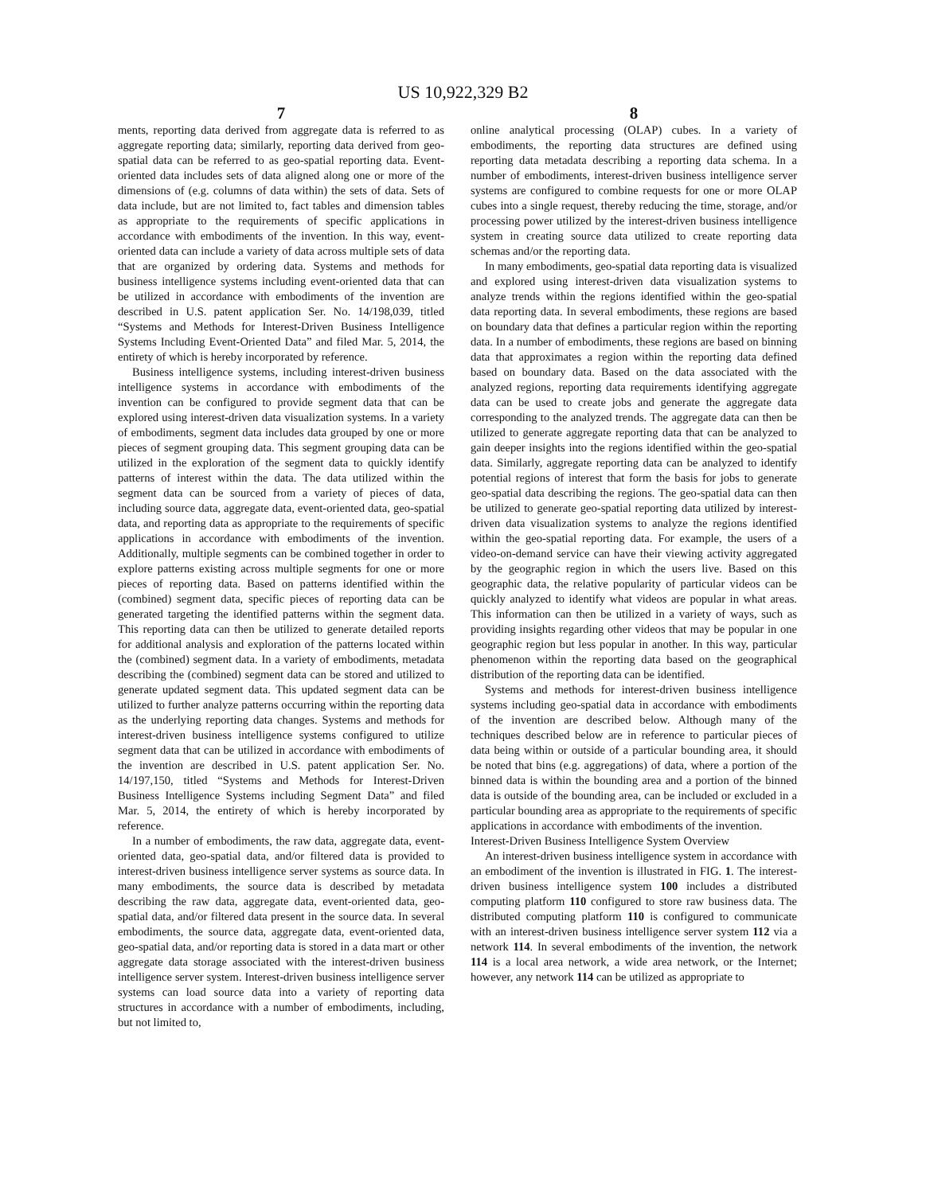US 10,922,329 B2
7
ments, reporting data derived from aggregate data is referred to as aggregate reporting data; similarly, reporting data derived from geo-spatial data can be referred to as geo-spatial reporting data. Event-oriented data includes sets of data aligned along one or more of the dimensions of (e.g. columns of data within) the sets of data. Sets of data include, but are not limited to, fact tables and dimension tables as appropriate to the requirements of specific applications in accordance with embodiments of the invention. In this way, event-oriented data can include a variety of data across multiple sets of data that are organized by ordering data. Systems and methods for business intelligence systems including event-oriented data that can be utilized in accordance with embodiments of the invention are described in U.S. patent application Ser. No. 14/198,039, titled “Systems and Methods for Interest-Driven Business Intelligence Systems Including Event-Oriented Data” and filed Mar. 5, 2014, the entirety of which is hereby incorporated by reference.
Business intelligence systems, including interest-driven business intelligence systems in accordance with embodiments of the invention can be configured to provide segment data that can be explored using interest-driven data visualization systems. In a variety of embodiments, segment data includes data grouped by one or more pieces of segment grouping data. This segment grouping data can be utilized in the exploration of the segment data to quickly identify patterns of interest within the data. The data utilized within the segment data can be sourced from a variety of pieces of data, including source data, aggregate data, event-oriented data, geo-spatial data, and reporting data as appropriate to the requirements of specific applications in accordance with embodiments of the invention. Additionally, multiple segments can be combined together in order to explore patterns existing across multiple segments for one or more pieces of reporting data. Based on patterns identified within the (combined) segment data, specific pieces of reporting data can be generated targeting the identified patterns within the segment data. This reporting data can then be utilized to generate detailed reports for additional analysis and exploration of the patterns located within the (combined) segment data. In a variety of embodiments, metadata describing the (combined) segment data can be stored and utilized to generate updated segment data. This updated segment data can be utilized to further analyze patterns occurring within the reporting data as the underlying reporting data changes. Systems and methods for interest-driven business intelligence systems configured to utilize segment data that can be utilized in accordance with embodiments of the invention are described in U.S. patent application Ser. No. 14/197,150, titled “Systems and Methods for Interest-Driven Business Intelligence Systems including Segment Data” and filed Mar. 5, 2014, the entirety of which is hereby incorporated by reference.
In a number of embodiments, the raw data, aggregate data, event-oriented data, geo-spatial data, and/or filtered data is provided to interest-driven business intelligence server systems as source data. In many embodiments, the source data is described by metadata describing the raw data, aggregate data, event-oriented data, geo-spatial data, and/or filtered data present in the source data. In several embodiments, the source data, aggregate data, event-oriented data, geo-spatial data, and/or reporting data is stored in a data mart or other aggregate data storage associated with the interest-driven business intelligence server system. Interest-driven business intelligence server systems can load source data into a variety of reporting data structures in accordance with a number of embodiments, including, but not limited to,
8
online analytical processing (OLAP) cubes. In a variety of embodiments, the reporting data structures are defined using reporting data metadata describing a reporting data schema. In a number of embodiments, interest-driven business intelligence server systems are configured to combine requests for one or more OLAP cubes into a single request, thereby reducing the time, storage, and/or processing power utilized by the interest-driven business intelligence system in creating source data utilized to create reporting data schemas and/or the reporting data.
In many embodiments, geo-spatial data reporting data is visualized and explored using interest-driven data visualization systems to analyze trends within the regions identified within the geo-spatial data reporting data. In several embodiments, these regions are based on boundary data that defines a particular region within the reporting data. In a number of embodiments, these regions are based on binning data that approximates a region within the reporting data defined based on boundary data. Based on the data associated with the analyzed regions, reporting data requirements identifying aggregate data can be used to create jobs and generate the aggregate data corresponding to the analyzed trends. The aggregate data can then be utilized to generate aggregate reporting data that can be analyzed to gain deeper insights into the regions identified within the geo-spatial data. Similarly, aggregate reporting data can be analyzed to identify potential regions of interest that form the basis for jobs to generate geo-spatial data describing the regions. The geo-spatial data can then be utilized to generate geo-spatial reporting data utilized by interest-driven data visualization systems to analyze the regions identified within the geo-spatial reporting data. For example, the users of a video-on-demand service can have their viewing activity aggregated by the geographic region in which the users live. Based on this geographic data, the relative popularity of particular videos can be quickly analyzed to identify what videos are popular in what areas. This information can then be utilized in a variety of ways, such as providing insights regarding other videos that may be popular in one geographic region but less popular in another. In this way, particular phenomenon within the reporting data based on the geographical distribution of the reporting data can be identified.
Systems and methods for interest-driven business intelligence systems including geo-spatial data in accordance with embodiments of the invention are described below. Although many of the techniques described below are in reference to particular pieces of data being within or outside of a particular bounding area, it should be noted that bins (e.g. aggregations) of data, where a portion of the binned data is within the bounding area and a portion of the binned data is outside of the bounding area, can be included or excluded in a particular bounding area as appropriate to the requirements of specific applications in accordance with embodiments of the invention.
Interest-Driven Business Intelligence System Overview
An interest-driven business intelligence system in accordance with an embodiment of the invention is illustrated in FIG. 1. The interest-driven business intelligence system 100 includes a distributed computing platform 110 configured to store raw business data. The distributed computing platform 110 is configured to communicate with an interest-driven business intelligence server system 112 via a network 114. In several embodiments of the invention, the network 114 is a local area network, a wide area network, or the Internet; however, any network 114 can be utilized as appropriate to